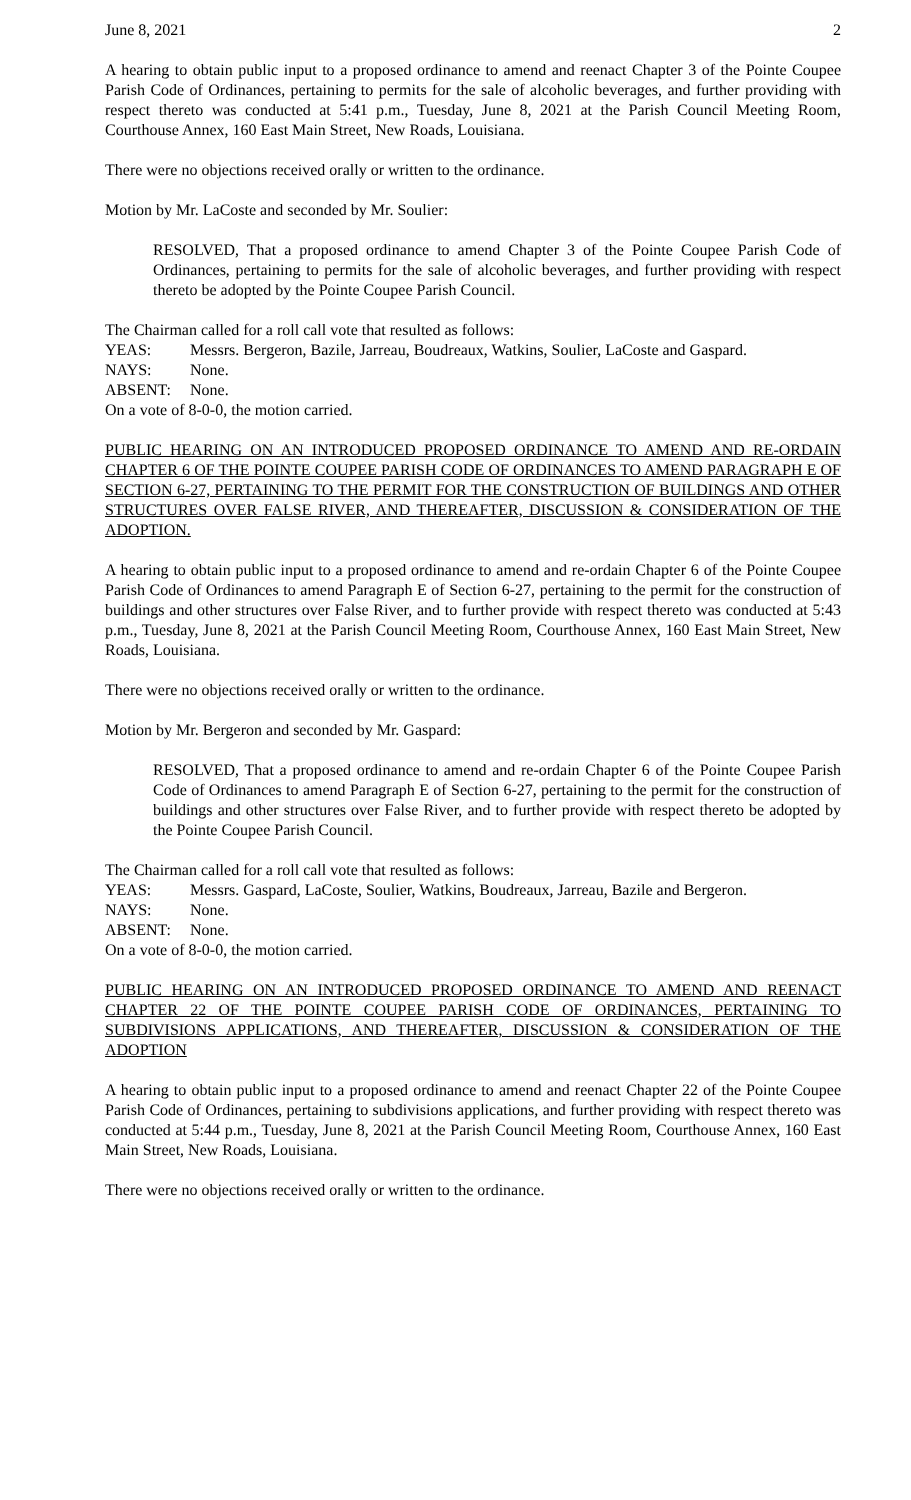June 8, 2021 2
A hearing to obtain public input to a proposed ordinance to amend and reenact Chapter 3 of the Pointe Coupee Parish Code of Ordinances, pertaining to permits for the sale of alcoholic beverages, and further providing with respect thereto was conducted at 5:41 p.m., Tuesday, June 8, 2021 at the Parish Council Meeting Room, Courthouse Annex, 160 East Main Street, New Roads, Louisiana.
There were no objections received orally or written to the ordinance.
Motion by Mr. LaCoste and seconded by Mr. Soulier:
RESOLVED, That a proposed ordinance to amend Chapter 3 of the Pointe Coupee Parish Code of Ordinances, pertaining to permits for the sale of alcoholic beverages, and further providing with respect thereto be adopted by the Pointe Coupee Parish Council.
The Chairman called for a roll call vote that resulted as follows:
YEAS: Messrs. Bergeron, Bazile, Jarreau, Boudreaux, Watkins, Soulier, LaCoste and Gaspard.
NAYS: None.
ABSENT: None.
On a vote of 8-0-0, the motion carried.
PUBLIC HEARING ON AN INTRODUCED PROPOSED ORDINANCE TO AMEND AND RE-ORDAIN CHAPTER 6 OF THE POINTE COUPEE PARISH CODE OF ORDINANCES TO AMEND PARAGRAPH E OF SECTION 6-27, PERTAINING TO THE PERMIT FOR THE CONSTRUCTION OF BUILDINGS AND OTHER STRUCTURES OVER FALSE RIVER, AND THEREAFTER, DISCUSSION & CONSIDERATION OF THE ADOPTION.
A hearing to obtain public input to a proposed ordinance to amend and re-ordain Chapter 6 of the Pointe Coupee Parish Code of Ordinances to amend Paragraph E of Section 6-27, pertaining to the permit for the construction of buildings and other structures over False River, and to further provide with respect thereto was conducted at 5:43 p.m., Tuesday, June 8, 2021 at the Parish Council Meeting Room, Courthouse Annex, 160 East Main Street, New Roads, Louisiana.
There were no objections received orally or written to the ordinance.
Motion by Mr. Bergeron and seconded by Mr. Gaspard:
RESOLVED, That a proposed ordinance to amend and re-ordain Chapter 6 of the Pointe Coupee Parish Code of Ordinances to amend Paragraph E of Section 6-27, pertaining to the permit for the construction of buildings and other structures over False River, and to further provide with respect thereto be adopted by the Pointe Coupee Parish Council.
The Chairman called for a roll call vote that resulted as follows:
YEAS: Messrs. Gaspard, LaCoste, Soulier, Watkins, Boudreaux, Jarreau, Bazile and Bergeron.
NAYS: None.
ABSENT: None.
On a vote of 8-0-0, the motion carried.
PUBLIC HEARING ON AN INTRODUCED PROPOSED ORDINANCE TO AMEND AND REENACT CHAPTER 22 OF THE POINTE COUPEE PARISH CODE OF ORDINANCES, PERTAINING TO SUBDIVISIONS APPLICATIONS, AND THEREAFTER, DISCUSSION & CONSIDERATION OF THE ADOPTION
A hearing to obtain public input to a proposed ordinance to amend and reenact Chapter 22 of the Pointe Coupee Parish Code of Ordinances, pertaining to subdivisions applications, and further providing with respect thereto was conducted at 5:44 p.m., Tuesday, June 8, 2021 at the Parish Council Meeting Room, Courthouse Annex, 160 East Main Street, New Roads, Louisiana.
There were no objections received orally or written to the ordinance.